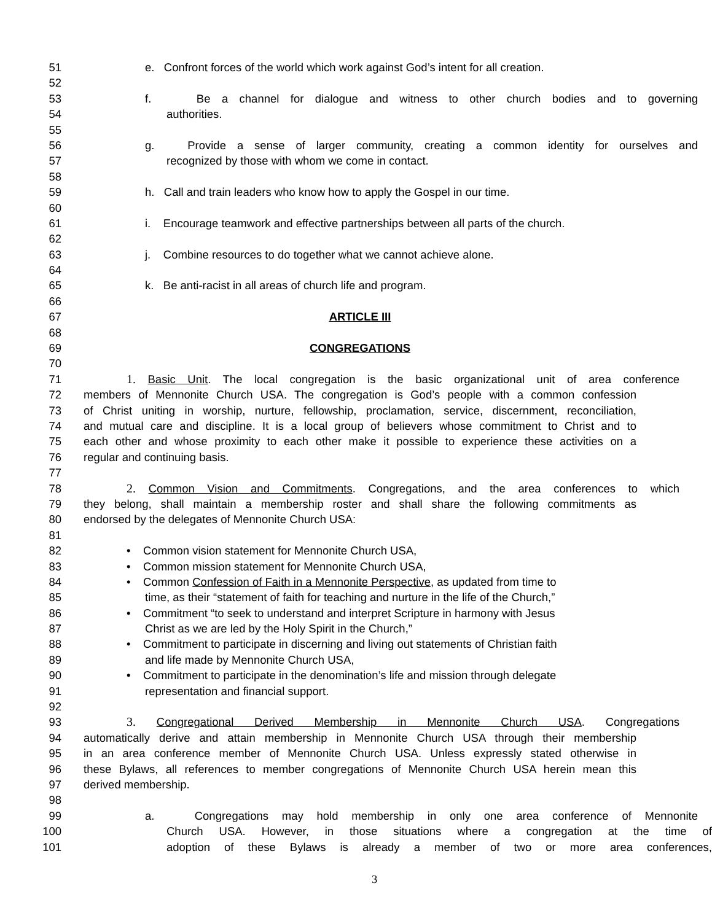51 e. Confront forces of the world which work against God’s intent for all creation.
52
53 f. Be a channel for dialogue and witness to other church bodies and to governing
54 authorities.
55
56 g. Provide a sense of larger community, creating a common identity for ourselves and
57 recognized by those with whom we come in contact.
58
59 h. Call and train leaders who know how to apply the Gospel in our time.
60
61 i. Encourage teamwork and effective partnerships between all parts of the church.
62
63 j. Combine resources to do together what we cannot achieve alone.
64
65 k. Be anti-racist in all areas of church life and program.
66
67 ARTICLE III
68
69 CONGREGATIONS
70
71 1. Basic Unit. The local congregation is the basic organizational unit of area conference
72 members of Mennonite Church USA. The congregation is God’s people with a common confession
73 of Christ uniting in worship, nurture, fellowship, proclamation, service, discernment, reconciliation,
74 and mutual care and discipline. It is a local group of believers whose commitment to Christ and to
75 each other and whose proximity to each other make it possible to experience these activities on a
76 regular and continuing basis.
77
78 2. Common Vision and Commitments. Congregations, and the area conferences to which
79 they belong, shall maintain a membership roster and shall share the following commitments as
80 endorsed by the delegates of Mennonite Church USA:
81
82 • Common vision statement for Mennonite Church USA,
83 • Common mission statement for Mennonite Church USA,
84 • Common Confession of Faith in a Mennonite Perspective, as updated from time to
85 time, as their “statement of faith for teaching and nurture in the life of the Church,”
86 • Commitment “to seek to understand and interpret Scripture in harmony with Jesus
87 Christ as we are led by the Holy Spirit in the Church,”
88 • Commitment to participate in discerning and living out statements of Christian faith
89 and life made by Mennonite Church USA,
90 • Commitment to participate in the denomination’s life and mission through delegate
91 representation and financial support.
92
93 3. Congregational Derived Membership in Mennonite Church USA. Congregations
94 automatically derive and attain membership in Mennonite Church USA through their membership
95 in an area conference member of Mennonite Church USA. Unless expressly stated otherwise in
96 these Bylaws, all references to member congregations of Mennonite Church USA herein mean this
97 derived membership.
98
99 a. Congregations may hold membership in only one area conference of Mennonite
100 Church USA. However, in those situations where a congregation at the time of
101 adoption of these Bylaws is already a member of two or more area conferences,
3